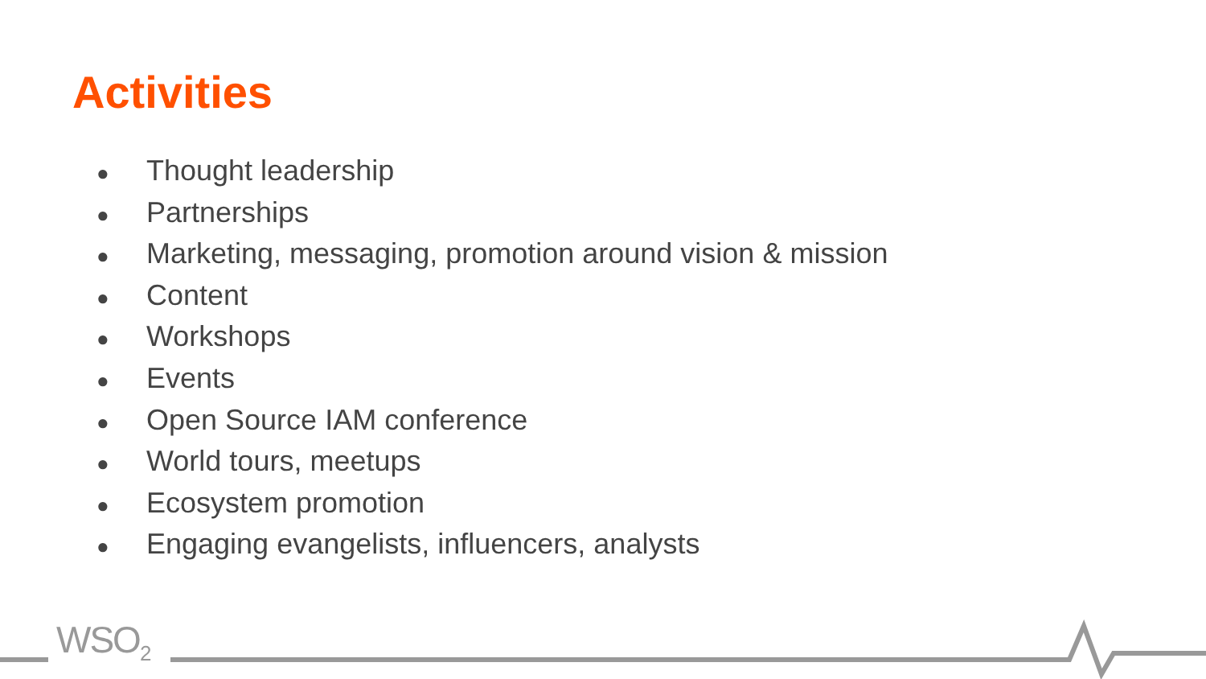Activities
● Thought leadership
● Partnerships
● Marketing, messaging, promotion around vision & mission
● Content
● Workshops
● Events
● Open Source IAM conference
● World tours, meetups
● Ecosystem promotion
● Engaging evangelists, influencers, analysts
WSO<sub>2</sub>